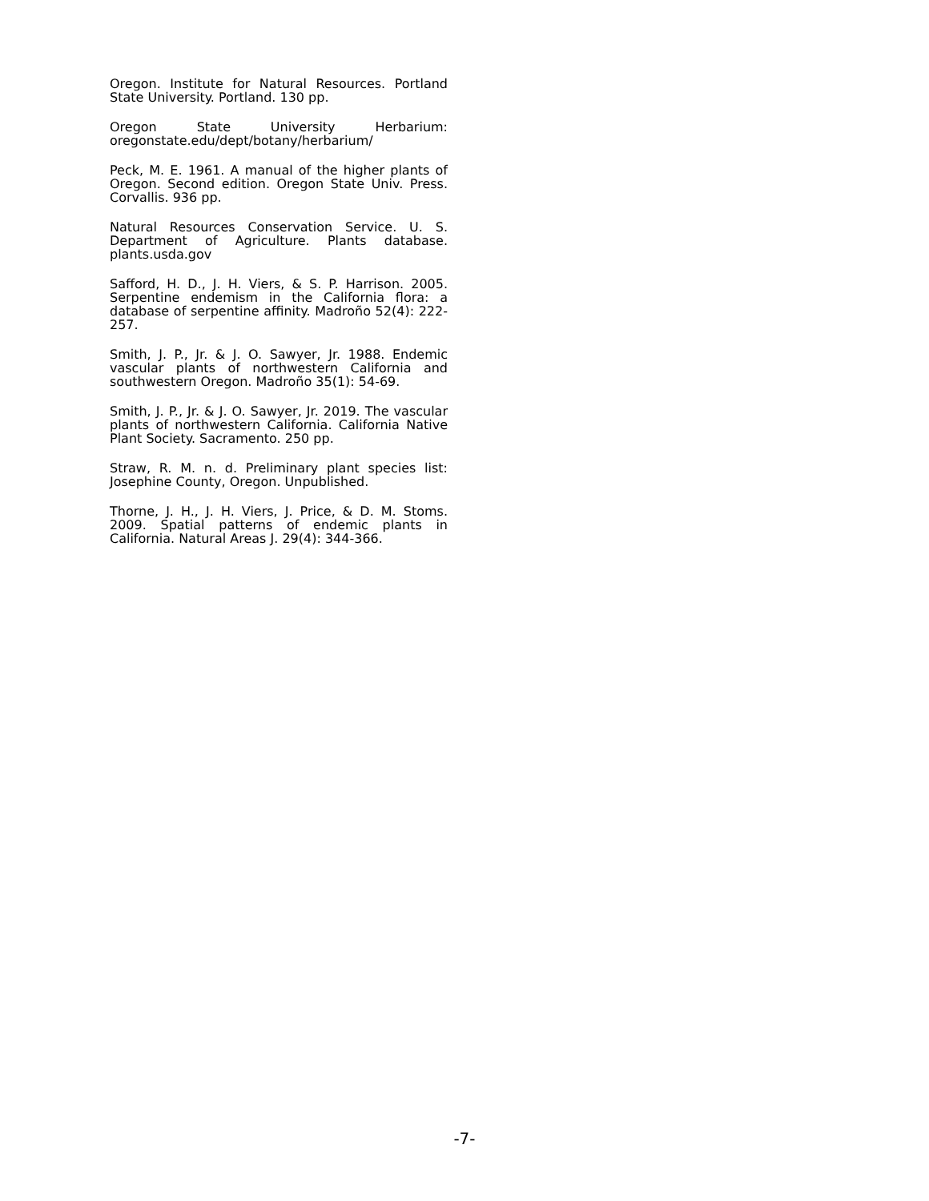Oregon. Institute for Natural Resources. Portland State University. Portland. 130 pp.
Oregon State University Herbarium: oregonstate.edu/dept/botany/herbarium/
Peck, M. E. 1961. A manual of the higher plants of Oregon. Second edition. Oregon State Univ. Press. Corvallis. 936 pp.
Natural Resources Conservation Service. U. S. Department of Agriculture. Plants database. plants.usda.gov
Safford, H. D., J. H. Viers, & S. P. Harrison. 2005. Serpentine endemism in the California flora: a database of serpentine affinity. Madroño 52(4): 222-257.
Smith, J. P., Jr. & J. O. Sawyer, Jr. 1988. Endemic vascular plants of northwestern California and southwestern Oregon. Madroño 35(1): 54-69.
Smith, J. P., Jr. & J. O. Sawyer, Jr. 2019. The vascular plants of northwestern California. California Native Plant Society. Sacramento. 250 pp.
Straw, R. M. n. d. Preliminary plant species list: Josephine County, Oregon. Unpublished.
Thorne, J. H., J. H. Viers, J. Price, & D. M. Stoms. 2009. Spatial patterns of endemic plants in California. Natural Areas J. 29(4): 344-366.
-7-